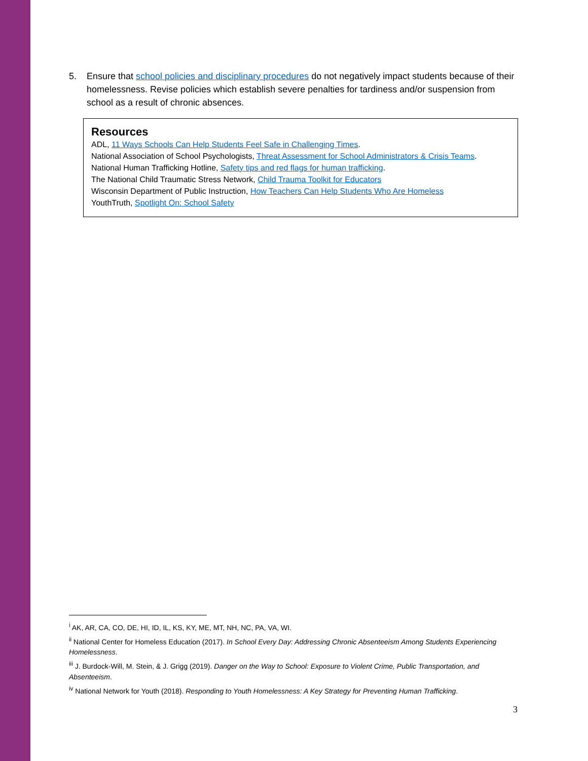5. Ensure that school policies and disciplinary procedures do not negatively impact students because of their homelessness. Revise policies which establish severe penalties for tardiness and/or suspension from school as a result of chronic absences.
Resources
ADL, 11 Ways Schools Can Help Students Feel Safe in Challenging Times.
National Association of School Psychologists, Threat Assessment for School Administrators & Crisis Teams.
National Human Trafficking Hotline, Safety tips and red flags for human trafficking.
The National Child Traumatic Stress Network, Child Trauma Toolkit for Educators
Wisconsin Department of Public Instruction, How Teachers Can Help Students Who Are Homeless
YouthTruth, Spotlight On: School Safety
<sup>i</sup> AK, AR, CA, CO, DE, HI, ID, IL, KS, KY, ME, MT, NH, NC, PA, VA, WI.
<sup>ii</sup> National Center for Homeless Education (2017). In School Every Day: Addressing Chronic Absenteeism Among Students Experiencing Homelessness.
<sup>iii</sup> J. Burdock-Will, M. Stein, & J. Grigg (2019). Danger on the Way to School: Exposure to Violent Crime, Public Transportation, and Absenteeism.
<sup>iv</sup> National Network for Youth (2018). Responding to Youth Homelessness: A Key Strategy for Preventing Human Trafficking.
3